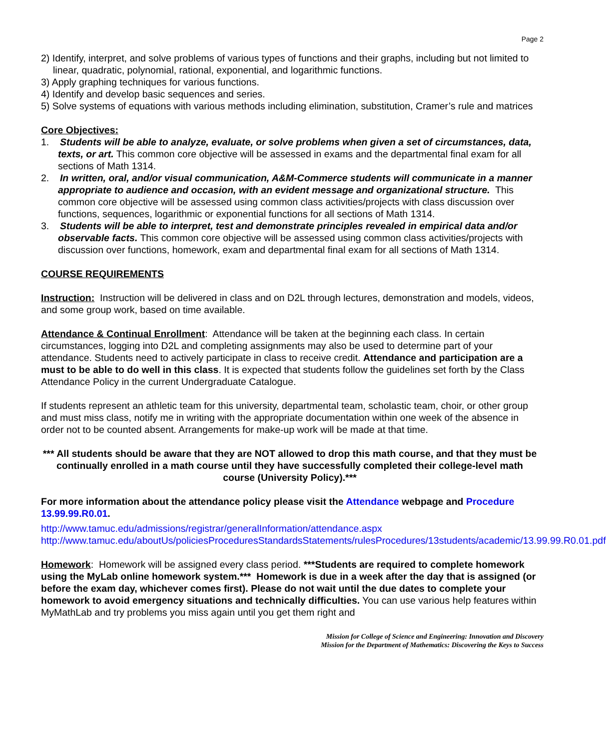Page 2
2) Identify, interpret, and solve problems of various types of functions and their graphs, including but not limited to linear, quadratic, polynomial, rational, exponential, and logarithmic functions.
3) Apply graphing techniques for various functions.
4) Identify and develop basic sequences and series.
5) Solve systems of equations with various methods including elimination, substitution, Cramer’s rule and matrices
Core Objectives:
1. Students will be able to analyze, evaluate, or solve problems when given a set of circumstances, data, texts, or art. This common core objective will be assessed in exams and the departmental final exam for all sections of Math 1314.
2. In written, oral, and/or visual communication, A&M-Commerce students will communicate in a manner appropriate to audience and occasion, with an evident message and organizational structure. This common core objective will be assessed using common class activities/projects with class discussion over functions, sequences, logarithmic or exponential functions for all sections of Math 1314.
3. Students will be able to interpret, test and demonstrate principles revealed in empirical data and/or observable facts. This common core objective will be assessed using common class activities/projects with discussion over functions, homework, exam and departmental final exam for all sections of Math 1314.
COURSE REQUIREMENTS
Instruction: Instruction will be delivered in class and on D2L through lectures, demonstration and models, videos, and some group work, based on time available.
Attendance & Continual Enrollment: Attendance will be taken at the beginning each class. In certain circumstances, logging into D2L and completing assignments may also be used to determine part of your attendance. Students need to actively participate in class to receive credit. Attendance and participation are a must to be able to do well in this class. It is expected that students follow the guidelines set forth by the Class Attendance Policy in the current Undergraduate Catalogue.
If students represent an athletic team for this university, departmental team, scholastic team, choir, or other group and must miss class, notify me in writing with the appropriate documentation within one week of the absence in order not to be counted absent. Arrangements for make-up work will be made at that time.
*** All students should be aware that they are NOT allowed to drop this math course, and that they must be continually enrolled in a math course until they have successfully completed their college-level math course (University Policy).***
For more information about the attendance policy please visit the Attendance webpage and Procedure 13.99.99.R0.01.
http://www.tamuc.edu/admissions/registrar/generalInformation/attendance.aspx
http://www.tamuc.edu/aboutUs/policiesProceduresStandardsStatements/rulesProcedures/13students/academic/13.99.99.R0.01.pdf
Homework: Homework will be assigned every class period. ***Students are required to complete homework using the MyLab online homework system.*** Homework is due in a week after the day that is assigned (or before the exam day, whichever comes first). Please do not wait until the due dates to complete your homework to avoid emergency situations and technically difficulties. You can use various help features within MyMathLab and try problems you miss again until you get them right and
Mission for College of Science and Engineering: Innovation and Discovery
Mission for the Department of Mathematics: Discovering the Keys to Success